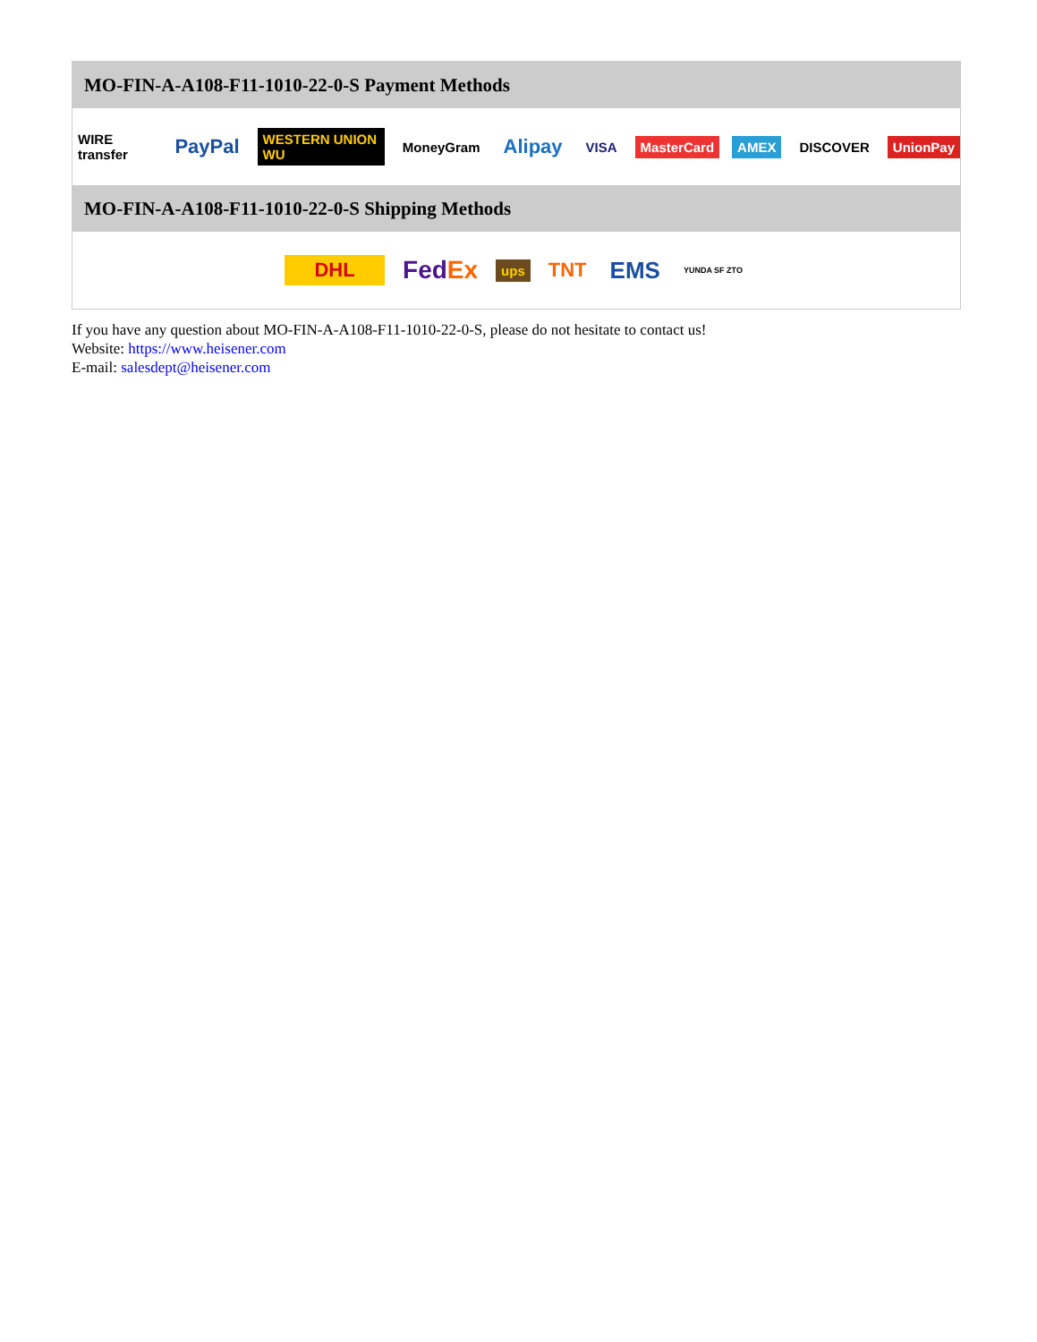MO-FIN-A-A108-F11-1010-22-0-S Payment Methods
WIRE transfer PayPal WESTERN UNION WU MoneyGram Alipay VISA MasterCard AMEX DISCOVER UnionPay
MO-FIN-A-A108-F11-1010-22-0-S Shipping Methods
DHL FedEx ups TNT EMS YUNDA SF ZTO
If you have any question about MO-FIN-A-A108-F11-1010-22-0-S, please do not hesitate to contact us!
Website: https://www.heisener.com
E-mail: salesdept@heisener.com